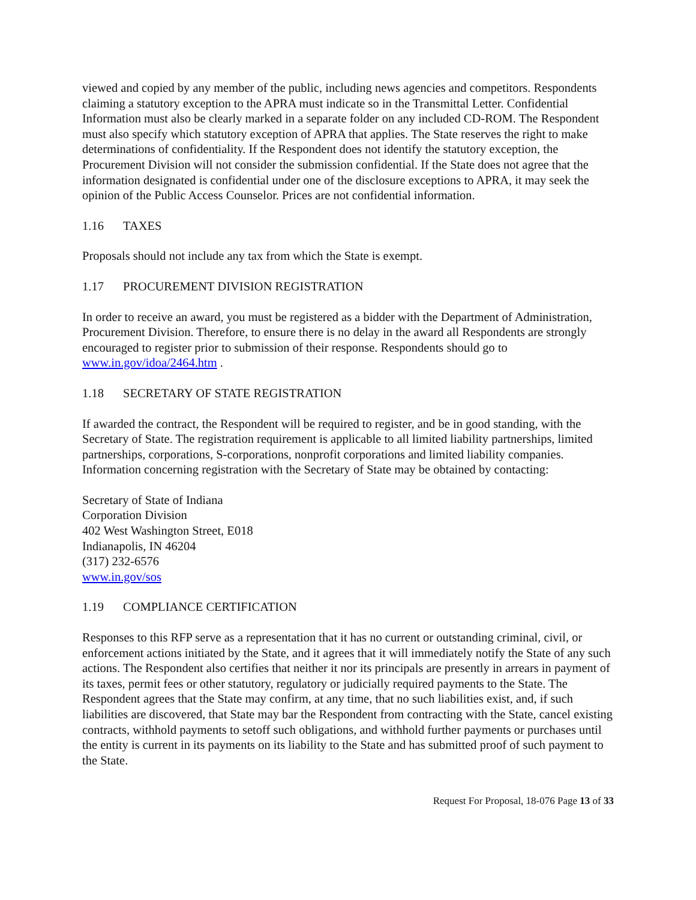viewed and copied by any member of the public, including news agencies and competitors. Respondents claiming a statutory exception to the APRA must indicate so in the Transmittal Letter. Confidential Information must also be clearly marked in a separate folder on any included CD-ROM. The Respondent must also specify which statutory exception of APRA that applies. The State reserves the right to make determinations of confidentiality. If the Respondent does not identify the statutory exception, the Procurement Division will not consider the submission confidential. If the State does not agree that the information designated is confidential under one of the disclosure exceptions to APRA, it may seek the opinion of the Public Access Counselor. Prices are not confidential information.
1.16 TAXES
Proposals should not include any tax from which the State is exempt.
1.17 PROCUREMENT DIVISION REGISTRATION
In order to receive an award, you must be registered as a bidder with the Department of Administration, Procurement Division. Therefore, to ensure there is no delay in the award all Respondents are strongly encouraged to register prior to submission of their response. Respondents should go to www.in.gov/idoa/2464.htm .
1.18 SECRETARY OF STATE REGISTRATION
If awarded the contract, the Respondent will be required to register, and be in good standing, with the Secretary of State. The registration requirement is applicable to all limited liability partnerships, limited partnerships, corporations, S-corporations, nonprofit corporations and limited liability companies. Information concerning registration with the Secretary of State may be obtained by contacting:
Secretary of State of Indiana
Corporation Division
402 West Washington Street, E018
Indianapolis, IN 46204
(317) 232-6576
www.in.gov/sos
1.19 COMPLIANCE CERTIFICATION
Responses to this RFP serve as a representation that it has no current or outstanding criminal, civil, or enforcement actions initiated by the State, and it agrees that it will immediately notify the State of any such actions. The Respondent also certifies that neither it nor its principals are presently in arrears in payment of its taxes, permit fees or other statutory, regulatory or judicially required payments to the State. The Respondent agrees that the State may confirm, at any time, that no such liabilities exist, and, if such liabilities are discovered, that State may bar the Respondent from contracting with the State, cancel existing contracts, withhold payments to setoff such obligations, and withhold further payments or purchases until the entity is current in its payments on its liability to the State and has submitted proof of such payment to the State.
Request For Proposal, 18-076 Page 13 of 33